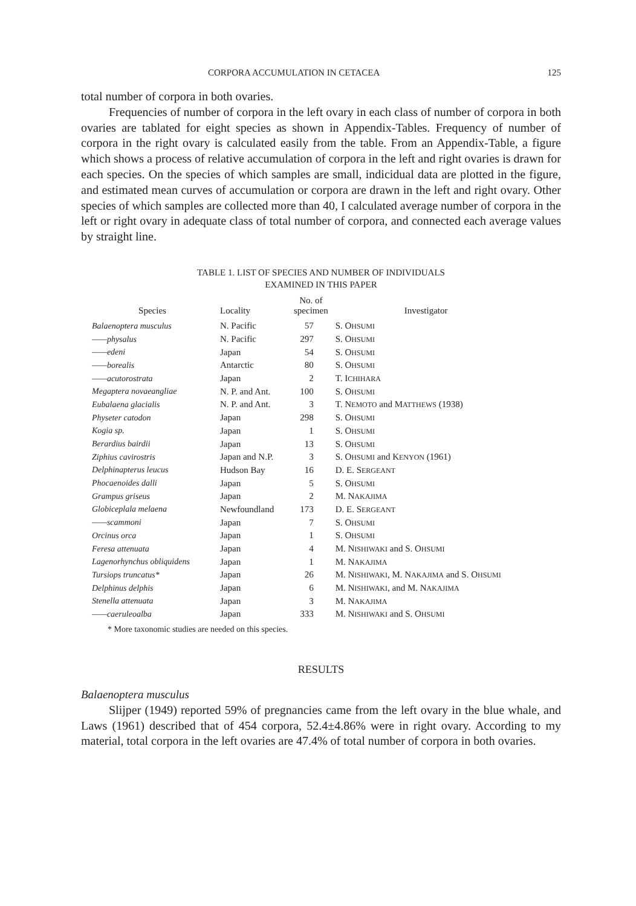CORPORA ACCUMULATION IN CETACEA 125
total number of corpora in both ovaries.
Frequencies of number of corpora in the left ovary in each class of number of corpora in both ovaries are tablated for eight species as shown in Appendix-Tables. Frequency of number of corpora in the right ovary is calculated easily from the table. From an Appendix-Table, a figure which shows a process of relative accumulation of corpora in the left and right ovaries is drawn for each species. On the species of which samples are small, indicidual data are plotted in the figure, and estimated mean curves of accumulation or corpora are drawn in the left and right ovary. Other species of which samples are collected more than 40, I calculated average number of corpora in the left or right ovary in adequate class of total number of corpora, and connected each average values by straight line.
TABLE 1. LIST OF SPECIES AND NUMBER OF INDIVIDUALS
EXAMINED IN THIS PAPER
| Species | Locality | No. of specimen | Investigator |
| --- | --- | --- | --- |
| Balaenoptera musculus | N. Pacific | 57 | S. O HSUMI |
| ——physalus | N. Pacific | 297 | S. O HSUMI |
| ——edeni | Japan | 54 | S. O HSUMI |
| ——borealis | Antarctic | 80 | S. O HSUMI |
| ——acutorostrata | Japan | 2 | T. I CHIHARA |
| Megaptera novaeangliae | N. P. and Ant. | 100 | S. O HSUMI |
| Eubalaena glacialis | N. P. and Ant. | 3 | T. N EMOTO and M ATTHEWS (1938) |
| Physeter catodon | Japan | 298 | S. O HSUMI |
| Kogia sp. | Japan | 1 | S. O HSUMI |
| Berardius bairdii | Japan | 13 | S. O HSUMI |
| Ziphius cavirostris | Japan and N.P. | 3 | S. O HSUMI and K ENYON (1961) |
| Delphinapterus leucus | Hudson Bay | 16 | D. E. S ERGEANT |
| Phocaenoides dalli | Japan | 5 | S. O HSUMI |
| Grampus griseus | Japan | 2 | M. N AKAJIMA |
| Globiceplala melaena | Newfoundland | 173 | D. E. S ERGEANT |
| ——scammoni | Japan | 7 | S. O HSUMI |
| Orcinus orca | Japan | 1 | S. O HSUMI |
| Feresa attenuata | Japan | 4 | M. N ISHIWAKI and S. O HSUMI |
| Lagenorhynchus obliquidens | Japan | 1 | M. N AKAJIMA |
| Tursiops truncatus* | Japan | 26 | M. N ISHIWAKI , M. N AKAJIMA and S. O HSUMI |
| Delphinus delphis | Japan | 6 | M. N ISHIWAKI , and M. N AKAJIMA |
| Stenella attenuata | Japan | 3 | M. N AKAJIMA |
| ——caeruleoalba | Japan | 333 | M. N ISHIWAKI and S. O HSUMI |
* More taxonomic studies are needed on this species.
RESULTS
Balaenoptera musculus
Slijper (1949) reported 59% of pregnancies came from the left ovary in the blue whale, and Laws (1961) described that of 454 corpora, 52.4±4.86% were in right ovary. According to my material, total corpora in the left ovaries are 47.4% of total number of corpora in both ovaries.